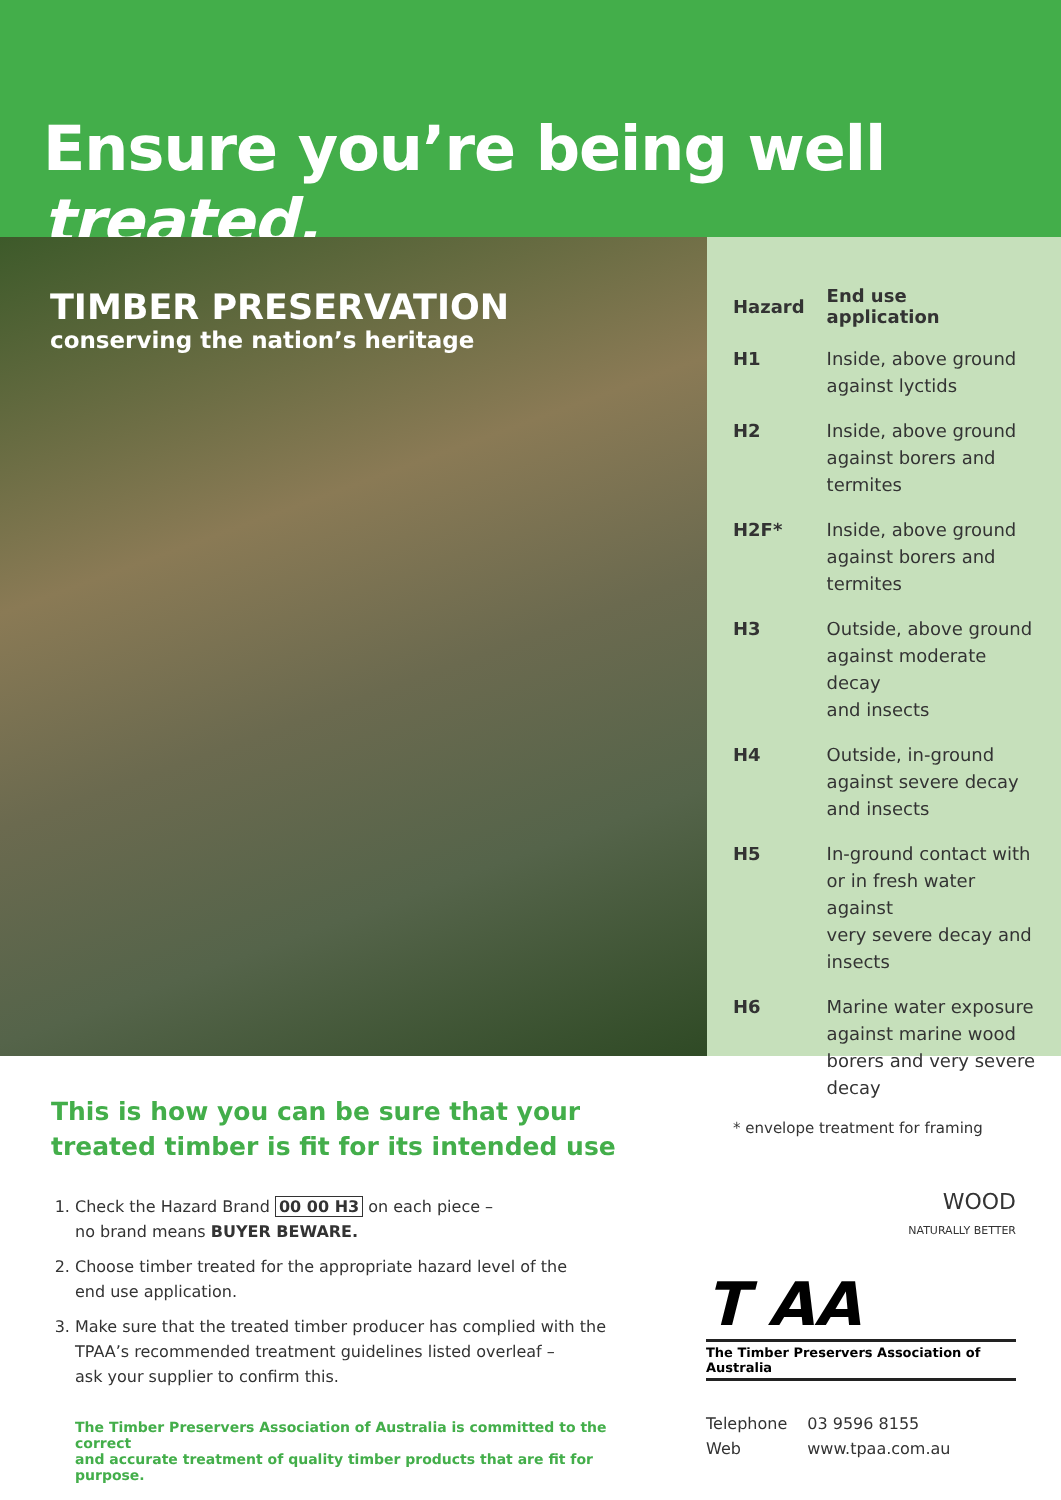Ensure you’re being well treated.
TIMBER PRESERVATION
conserving the nation’s heritage
| Hazard | End use application |
| --- | --- |
| H1 | Inside, above ground against lyctids |
| H2 | Inside, above ground against borers and termites |
| H2F* | Inside, above ground against borers and termites |
| H3 | Outside, above ground against moderate decay and insects |
| H4 | Outside, in-ground against severe decay and insects |
| H5 | In-ground contact with or in fresh water against very severe decay and insects |
| H6 | Marine water exposure against marine wood borers and very severe decay |
* envelope treatment for framing
This is how you can be sure that your
treated timber is fit for its intended use
1. Check the Hazard Brand 00 00 H3 on each piece –
no brand means BUYER BEWARE.
2. Choose timber treated for the appropriate hazard level of the
end use application.
3. Make sure that the treated timber producer has complied with the
TPAA’s recommended treatment guidelines listed overleaf –
ask your supplier to confirm this.
The Timber Preservers Association of Australia is committed to the correct
and accurate treatment of quality timber products that are fit for purpose.
WOOD
NATURALLY BETTER
T AA
The Timber Preservers Association of Australia
| Telephone | 03 9596 8155 |
| Web | www.tpaa.com.au |